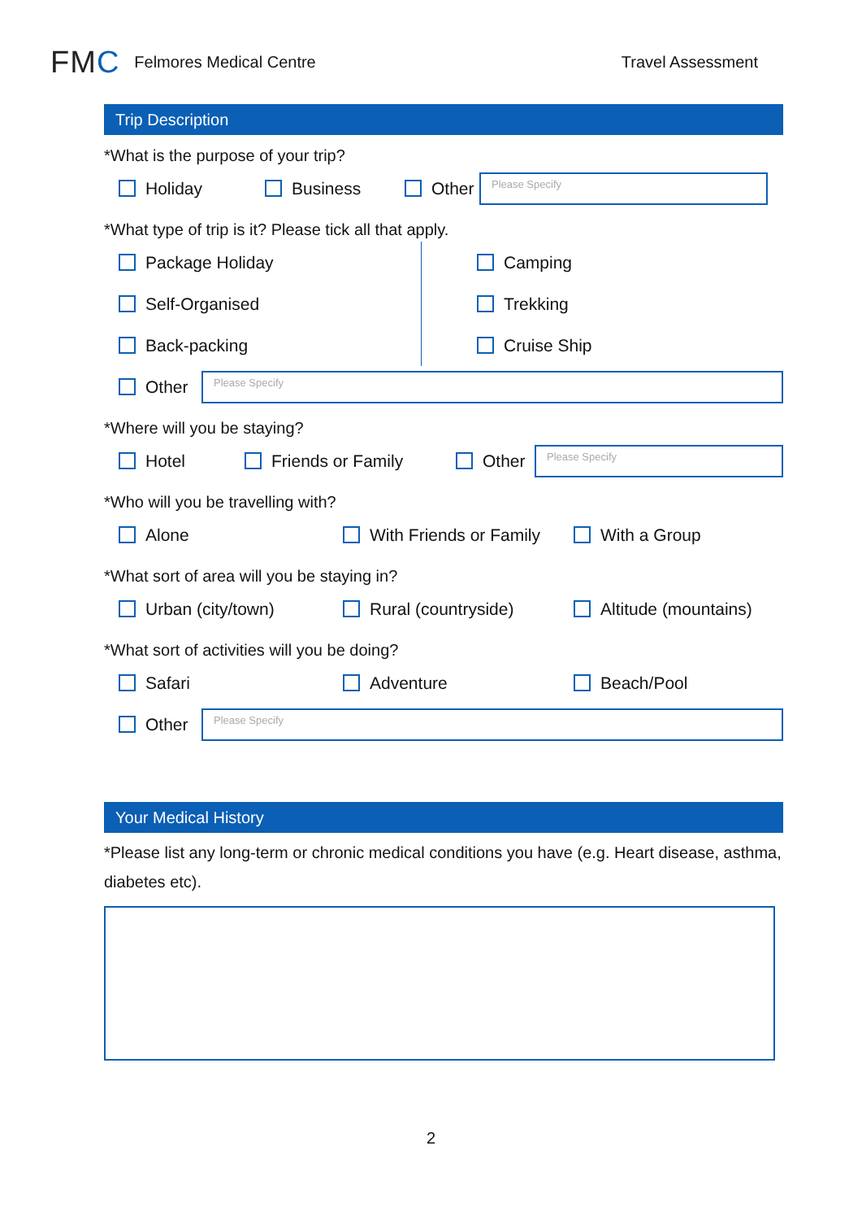FMC
Felmores Medical Centre Travel Assessment
Trip Description
*What is the purpose of your trip?
Holiday Business Other
Please Specify
*What type of trip is it? Please tick all that apply.
Package Holiday
Self-Organised
Back-packing
Camping
Trekking
Cruise Ship
Other
Please Specify
*Where will you be staying?
Hotel Friends or Family Other
Please Specify
*Who will you be travelling with?
Alone With Friends or Family With a Group
*What sort of area will you be staying in?
Urban (city/town) Rural (countryside) Altitude (mountains)
*What sort of activities will you be doing?
Safari Adventure Beach/Pool
Other
Please Specify
Your Medical History
*Please list any long-term or chronic medical conditions you have (e.g. Heart disease, asthma, diabetes etc).
2